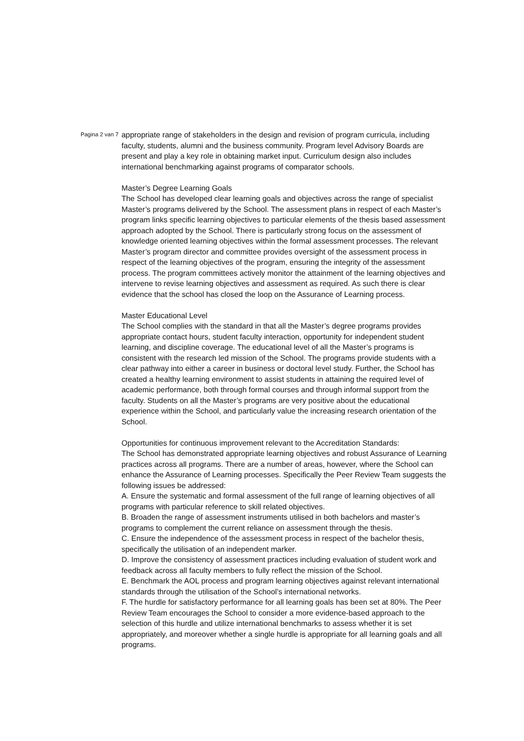Pagina 2 van 7
appropriate range of stakeholders in the design and revision of program curricula, including faculty, students, alumni and the business community. Program level Advisory Boards are present and play a key role in obtaining market input. Curriculum design also includes international benchmarking against programs of comparator schools.
Master’s Degree Learning Goals
The School has developed clear learning goals and objectives across the range of specialist Master’s programs delivered by the School. The assessment plans in respect of each Master’s program links specific learning objectives to particular elements of the thesis based assessment approach adopted by the School. There is particularly strong focus on the assessment of knowledge oriented learning objectives within the formal assessment processes. The relevant Master’s program director and committee provides oversight of the assessment process in respect of the learning objectives of the program, ensuring the integrity of the assessment process. The program committees actively monitor the attainment of the learning objectives and intervene to revise learning objectives and assessment as required. As such there is clear evidence that the school has closed the loop on the Assurance of Learning process.
Master Educational Level
The School complies with the standard in that all the Master’s degree programs provides appropriate contact hours, student faculty interaction, opportunity for independent student learning, and discipline coverage. The educational level of all the Master’s programs is consistent with the research led mission of the School. The programs provide students with a clear pathway into either a career in business or doctoral level study. Further, the School has created a healthy learning environment to assist students in attaining the required level of academic performance, both through formal courses and through informal support from the faculty. Students on all the Master’s programs are very positive about the educational experience within the School, and particularly value the increasing research orientation of the School.
Opportunities for continuous improvement relevant to the Accreditation Standards:
The School has demonstrated appropriate learning objectives and robust Assurance of Learning practices across all programs. There are a number of areas, however, where the School can enhance the Assurance of Learning processes. Specifically the Peer Review Team suggests the following issues be addressed:
A. Ensure the systematic and formal assessment of the full range of learning objectives of all programs with particular reference to skill related objectives.
B. Broaden the range of assessment instruments utilised in both bachelors and master’s programs to complement the current reliance on assessment through the thesis.
C. Ensure the independence of the assessment process in respect of the bachelor thesis, specifically the utilisation of an independent marker.
D. Improve the consistency of assessment practices including evaluation of student work and feedback across all faculty members to fully reflect the mission of the School.
E. Benchmark the AOL process and program learning objectives against relevant international standards through the utilisation of the School’s international networks.
F. The hurdle for satisfactory performance for all learning goals has been set at 80%. The Peer Review Team encourages the School to consider a more evidence-based approach to the selection of this hurdle and utilize international benchmarks to assess whether it is set appropriately, and moreover whether a single hurdle is appropriate for all learning goals and all programs.